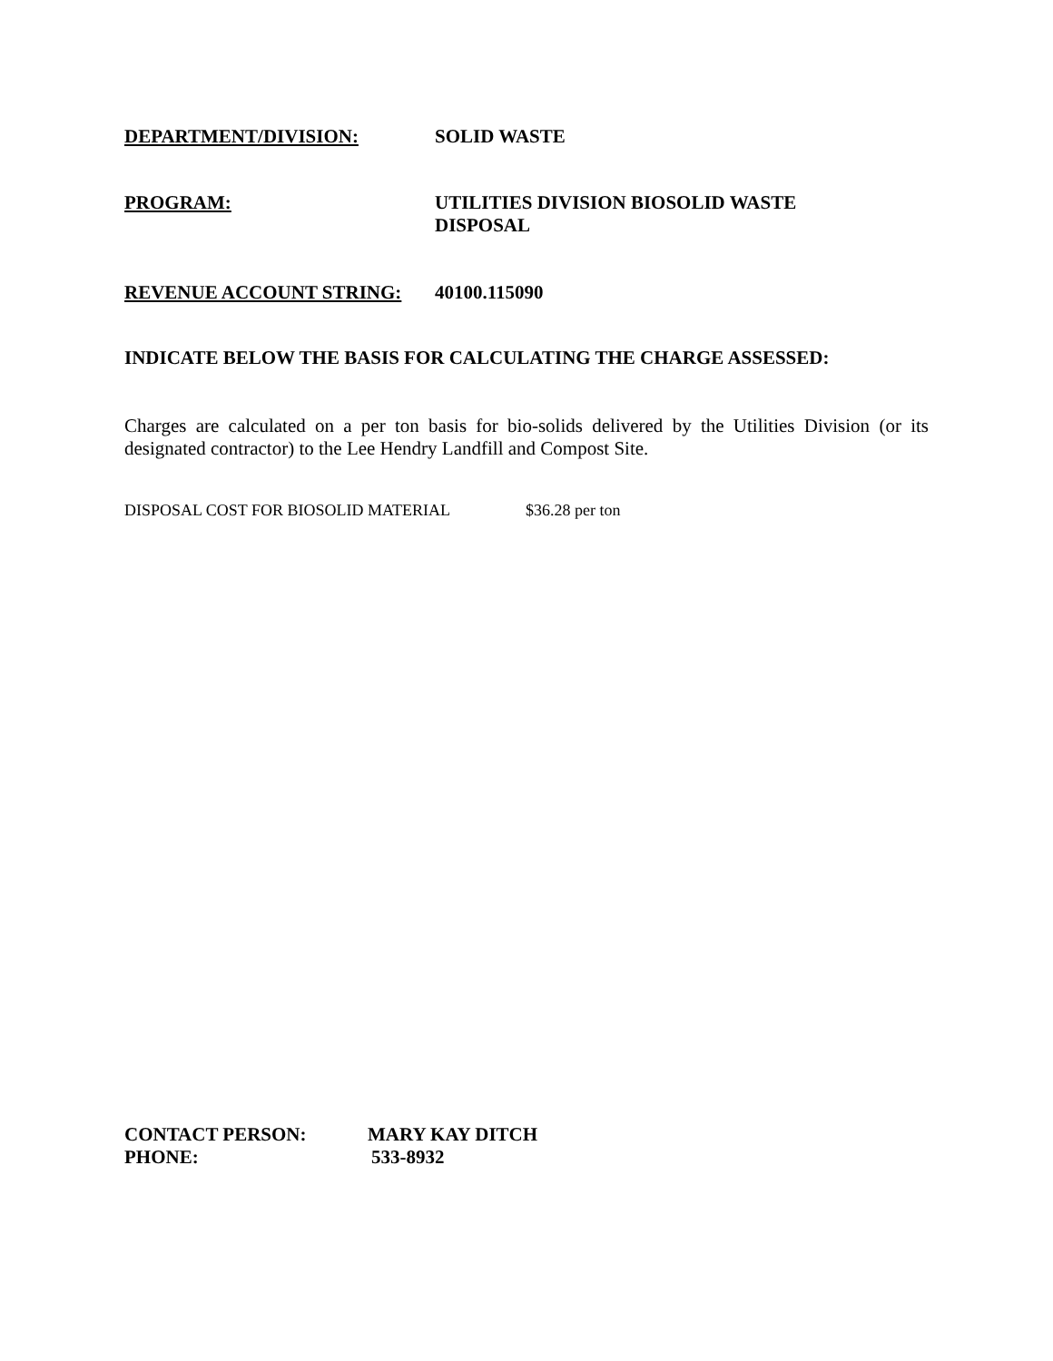DEPARTMENT/DIVISION: SOLID WASTE
PROGRAM: UTILITIES DIVISION BIOSOLID WASTE
DISPOSAL
REVENUE ACCOUNT STRING: 40100.115090
INDICATE BELOW THE BASIS FOR CALCULATING THE CHARGE ASSESSED:
Charges are calculated on a per ton basis for bio-solids delivered by the Utilities Division (or its designated contractor) to the Lee Hendry Landfill and Compost Site.
DISPOSAL COST FOR BIOSOLID MATERIAL $36.28 per ton
CONTACT PERSON: MARY KAY DITCH
PHONE: 533-8932